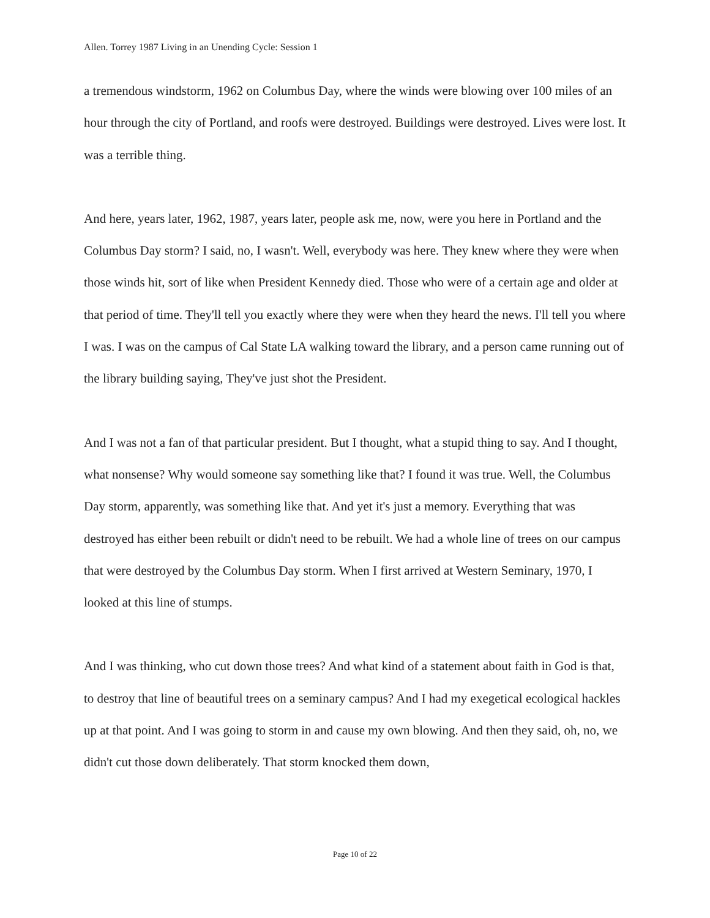Allen. Torrey 1987 Living in an Unending Cycle: Session 1
a tremendous windstorm, 1962 on Columbus Day, where the winds were blowing over 100 miles of an hour through the city of Portland, and roofs were destroyed. Buildings were destroyed. Lives were lost. It was a terrible thing.
And here, years later, 1962, 1987, years later, people ask me, now, were you here in Portland and the Columbus Day storm? I said, no, I wasn't. Well, everybody was here. They knew where they were when those winds hit, sort of like when President Kennedy died. Those who were of a certain age and older at that period of time. They'll tell you exactly where they were when they heard the news. I'll tell you where I was. I was on the campus of Cal State LA walking toward the library, and a person came running out of the library building saying, They've just shot the President.
And I was not a fan of that particular president. But I thought, what a stupid thing to say. And I thought, what nonsense? Why would someone say something like that? I found it was true. Well, the Columbus Day storm, apparently, was something like that. And yet it's just a memory. Everything that was destroyed has either been rebuilt or didn't need to be rebuilt. We had a whole line of trees on our campus that were destroyed by the Columbus Day storm. When I first arrived at Western Seminary, 1970, I looked at this line of stumps.
And I was thinking, who cut down those trees? And what kind of a statement about faith in God is that, to destroy that line of beautiful trees on a seminary campus? And I had my exegetical ecological hackles up at that point. And I was going to storm in and cause my own blowing. And then they said, oh, no, we didn't cut those down deliberately. That storm knocked them down,
Page 10 of 22